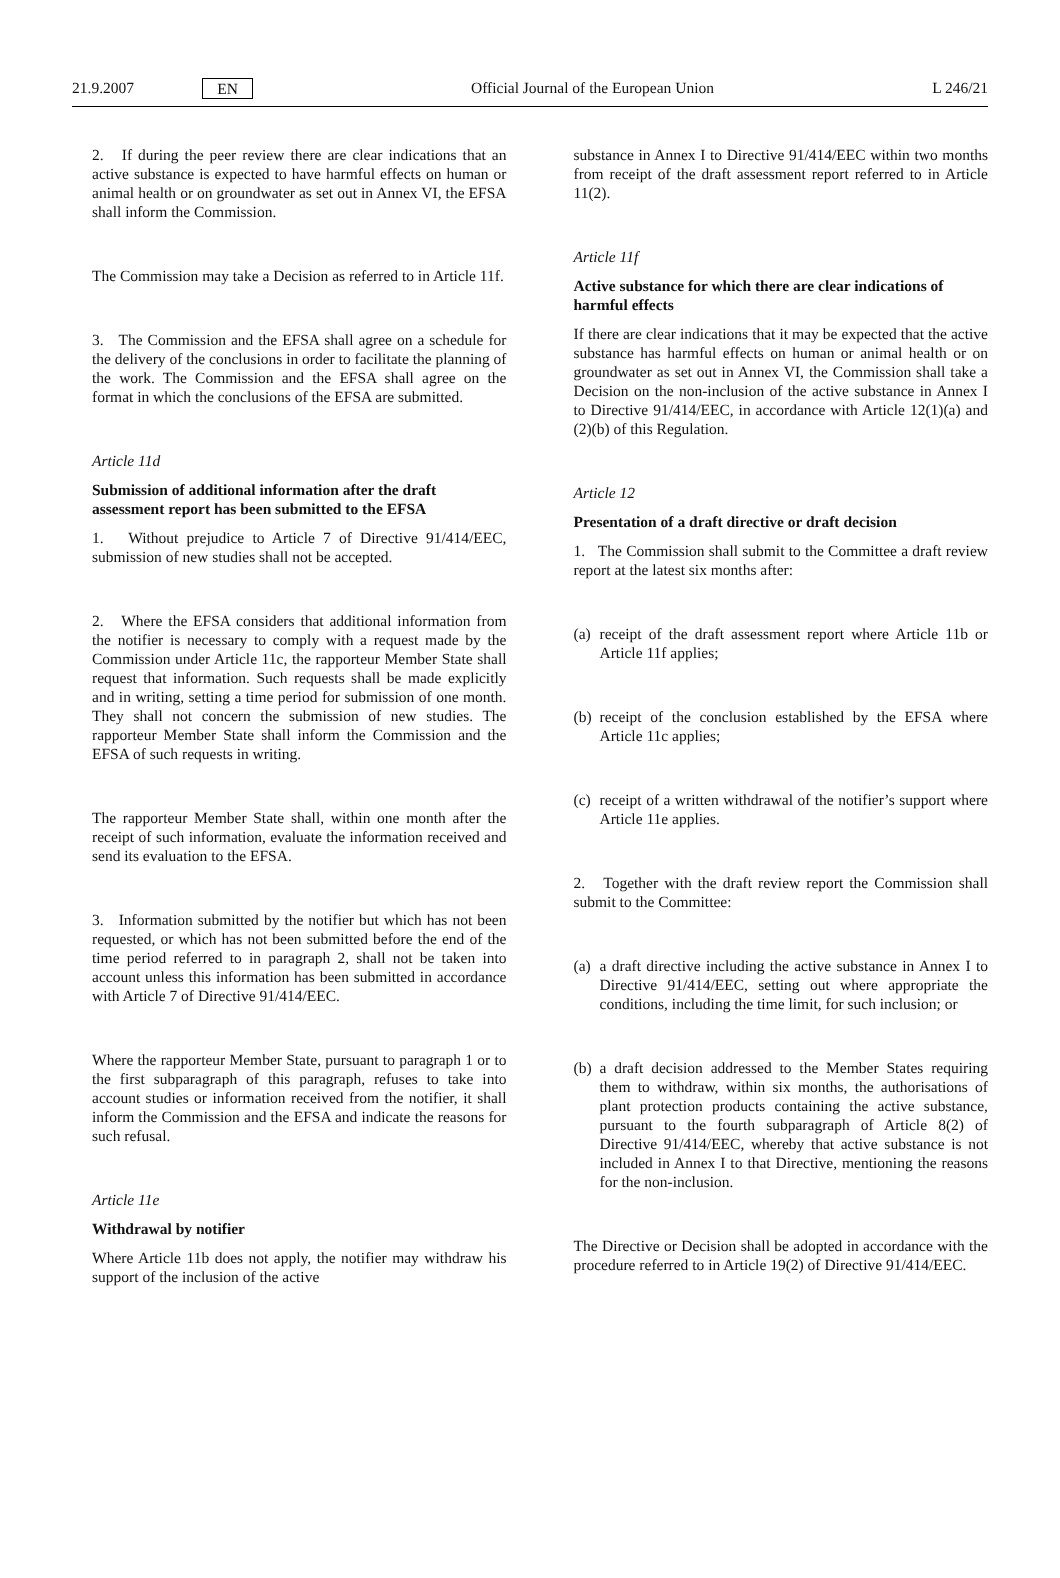21.9.2007 EN Official Journal of the European Union L 246/21
2. If during the peer review there are clear indications that an active substance is expected to have harmful effects on human or animal health or on groundwater as set out in Annex VI, the EFSA shall inform the Commission.
The Commission may take a Decision as referred to in Article 11f.
3. The Commission and the EFSA shall agree on a schedule for the delivery of the conclusions in order to facilitate the planning of the work. The Commission and the EFSA shall agree on the format in which the conclusions of the EFSA are submitted.
Article 11d
Submission of additional information after the draft assessment report has been submitted to the EFSA
1. Without prejudice to Article 7 of Directive 91/414/EEC, submission of new studies shall not be accepted.
2. Where the EFSA considers that additional information from the notifier is necessary to comply with a request made by the Commission under Article 11c, the rapporteur Member State shall request that information. Such requests shall be made explicitly and in writing, setting a time period for submission of one month. They shall not concern the submission of new studies. The rapporteur Member State shall inform the Commission and the EFSA of such requests in writing.
The rapporteur Member State shall, within one month after the receipt of such information, evaluate the information received and send its evaluation to the EFSA.
3. Information submitted by the notifier but which has not been requested, or which has not been submitted before the end of the time period referred to in paragraph 2, shall not be taken into account unless this information has been submitted in accordance with Article 7 of Directive 91/414/EEC.
Where the rapporteur Member State, pursuant to paragraph 1 or to the first subparagraph of this paragraph, refuses to take into account studies or information received from the notifier, it shall inform the Commission and the EFSA and indicate the reasons for such refusal.
Article 11e
Withdrawal by notifier
Where Article 11b does not apply, the notifier may withdraw his support of the inclusion of the active
substance in Annex I to Directive 91/414/EEC within two months from receipt of the draft assessment report referred to in Article 11(2).
Article 11f
Active substance for which there are clear indications of harmful effects
If there are clear indications that it may be expected that the active substance has harmful effects on human or animal health or on groundwater as set out in Annex VI, the Commission shall take a Decision on the non-inclusion of the active substance in Annex I to Directive 91/414/EEC, in accordance with Article 12(1)(a) and (2)(b) of this Regulation.
Article 12
Presentation of a draft directive or draft decision
1. The Commission shall submit to the Committee a draft review report at the latest six months after:
(a)
receipt of the draft assessment report where Article 11b or Article 11f applies;
(b)
receipt of the conclusion established by the EFSA where Article 11c applies;
(c)
receipt of a written withdrawal of the notifier’s support where Article 11e applies.
2. Together with the draft review report the Commission shall submit to the Committee:
(a)
a draft directive including the active substance in Annex I to Directive 91/414/EEC, setting out where appropriate the conditions, including the time limit, for such inclusion; or
(b)
a draft decision addressed to the Member States requiring them to withdraw, within six months, the authorisations of plant protection products containing the active substance, pursuant to the fourth subparagraph of Article 8(2) of Directive 91/414/EEC, whereby that active substance is not included in Annex I to that Directive, mentioning the reasons for the non-inclusion.
The Directive or Decision shall be adopted in accordance with the procedure referred to in Article 19(2) of Directive 91/414/EEC.